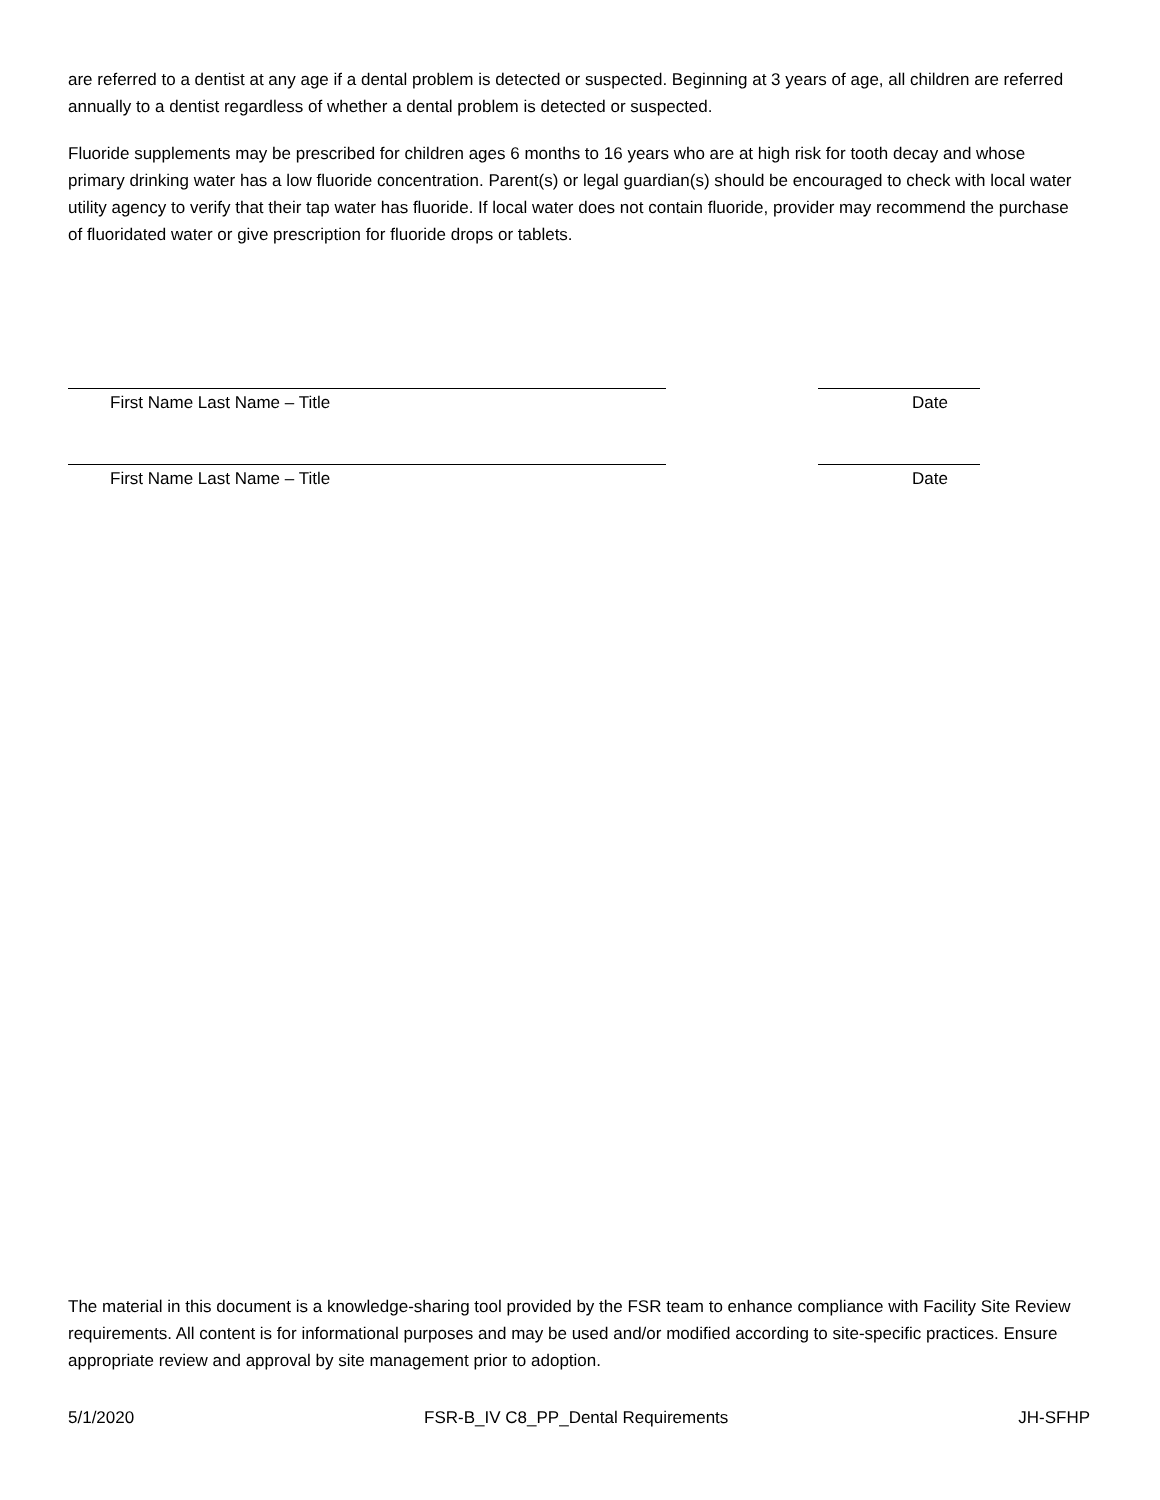are referred to a dentist at any age if a dental problem is detected or suspected. Beginning at 3 years of age, all children are referred annually to a dentist regardless of whether a dental problem is detected or suspected.
Fluoride supplements may be prescribed for children ages 6 months to 16 years who are at high risk for tooth decay and whose primary drinking water has a low fluoride concentration. Parent(s) or legal guardian(s) should be encouraged to check with local water utility agency to verify that their tap water has fluoride. If local water does not contain fluoride, provider may recommend the purchase of fluoridated water or give prescription for fluoride drops or tablets.
First Name Last Name – Title Date
First Name Last Name – Title Date
The material in this document is a knowledge-sharing tool provided by the FSR team to enhance compliance with Facility Site Review requirements. All content is for informational purposes and may be used and/or modified according to site-specific practices. Ensure appropriate review and approval by site management prior to adoption.
5/1/2020 FSR-B_IV C8_PP_Dental Requirements JH-SFHP